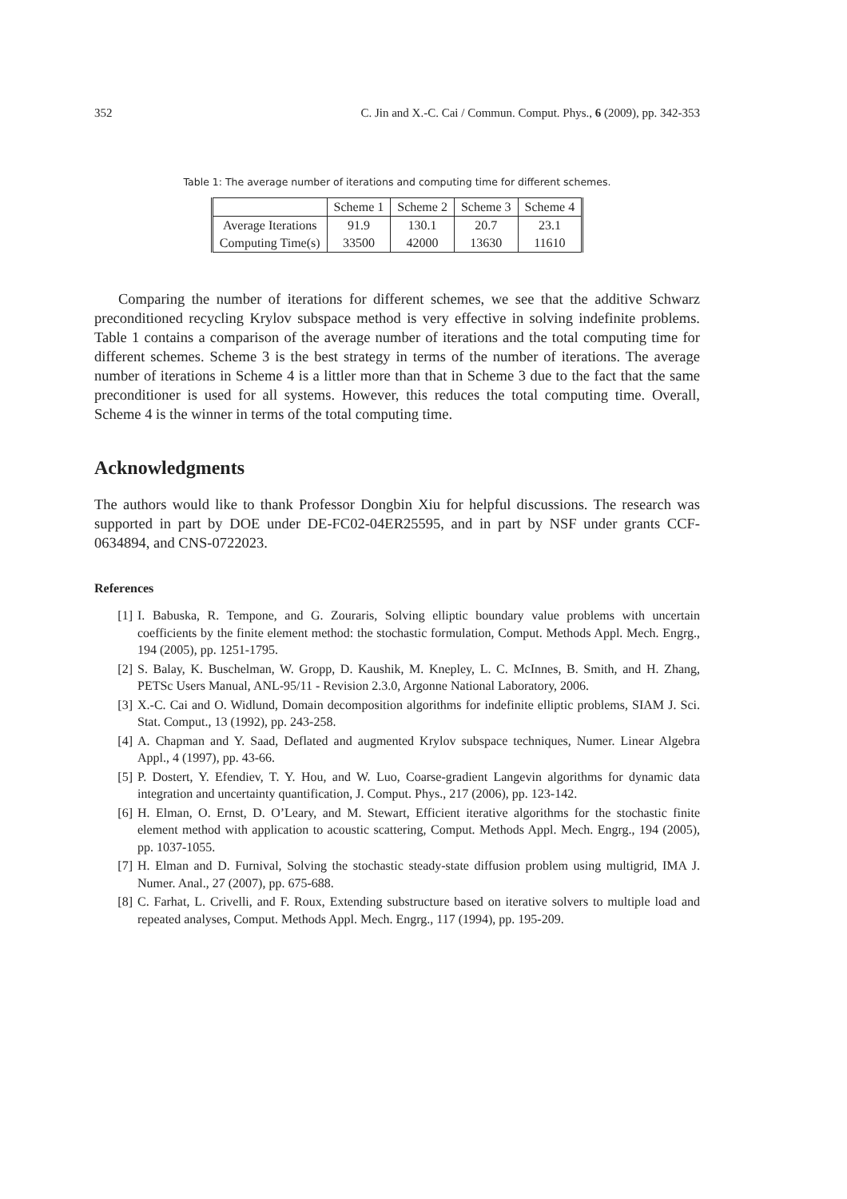352 C. Jin and X.-C. Cai / Commun. Comput. Phys., 6 (2009), pp. 342-353
Table 1: The average number of iterations and computing time for different schemes.
| | Scheme 1 | Scheme 2 | Scheme 3 | Scheme 4 |
| --- | --- | --- | --- | --- |
| Average Iterations | 91.9 | 130.1 | 20.7 | 23.1 |
| Computing Time(s) | 33500 | 42000 | 13630 | 11610 |
Comparing the number of iterations for different schemes, we see that the additive Schwarz preconditioned recycling Krylov subspace method is very effective in solving indefinite problems. Table 1 contains a comparison of the average number of iterations and the total computing time for different schemes. Scheme 3 is the best strategy in terms of the number of iterations. The average number of iterations in Scheme 4 is a littler more than that in Scheme 3 due to the fact that the same preconditioner is used for all systems. However, this reduces the total computing time. Overall, Scheme 4 is the winner in terms of the total computing time.
Acknowledgments
The authors would like to thank Professor Dongbin Xiu for helpful discussions. The research was supported in part by DOE under DE-FC02-04ER25595, and in part by NSF under grants CCF-0634894, and CNS-0722023.
References
[1] I. Babuska, R. Tempone, and G. Zouraris, Solving elliptic boundary value problems with uncertain coefficients by the finite element method: the stochastic formulation, Comput. Methods Appl. Mech. Engrg., 194 (2005), pp. 1251-1795.
[2] S. Balay, K. Buschelman, W. Gropp, D. Kaushik, M. Knepley, L. C. McInnes, B. Smith, and H. Zhang, PETSc Users Manual, ANL-95/11 - Revision 2.3.0, Argonne National Laboratory, 2006.
[3] X.-C. Cai and O. Widlund, Domain decomposition algorithms for indefinite elliptic problems, SIAM J. Sci. Stat. Comput., 13 (1992), pp. 243-258.
[4] A. Chapman and Y. Saad, Deflated and augmented Krylov subspace techniques, Numer. Linear Algebra Appl., 4 (1997), pp. 43-66.
[5] P. Dostert, Y. Efendiev, T. Y. Hou, and W. Luo, Coarse-gradient Langevin algorithms for dynamic data integration and uncertainty quantification, J. Comput. Phys., 217 (2006), pp. 123-142.
[6] H. Elman, O. Ernst, D. O’Leary, and M. Stewart, Efficient iterative algorithms for the stochastic finite element method with application to acoustic scattering, Comput. Methods Appl. Mech. Engrg., 194 (2005), pp. 1037-1055.
[7] H. Elman and D. Furnival, Solving the stochastic steady-state diffusion problem using multigrid, IMA J. Numer. Anal., 27 (2007), pp. 675-688.
[8] C. Farhat, L. Crivelli, and F. Roux, Extending substructure based on iterative solvers to multiple load and repeated analyses, Comput. Methods Appl. Mech. Engrg., 117 (1994), pp. 195-209.